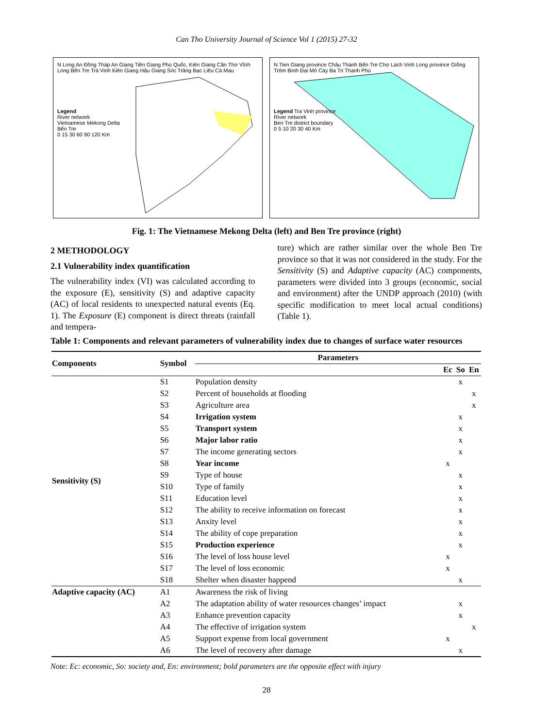Can Tho University Journal of Science Vol 1 (2015) 27-32
N Long An Đồng Tháp An Giang Tiền Giang Phú Quốc, Kiên Giang Cần Thơ Vĩnh Long Bến Tre Trà Vinh Kiên Giang Hậu Giang Sóc Trăng Bạc Liêu Cà Mau
Legend
River network
Vietnamese Mekong Delta
Bến Tre
0 15 30 60 90 120 Km
N Tien Giang province Châu Thành Bến Tre Chợ Lách Vinh Long province Giồng Trôm Bình Đại Mỏ Cày Ba Tri Thạnh Phú
Legend Tra Vinh province
River network
Ben Tre district boundary
0 5 10 20 30 40 Km
Fig. 1: The Vietnamese Mekong Delta (left) and Ben Tre province (right)
2 METHODOLOGY
2.1 Vulnerability index quantification
The vulnerability index (VI) was calculated according to the exposure (E), sensitivity (S) and adaptive capacity (AC) of local residents to unexpected natural events (Eq. 1). The Exposure (E) component is direct threats (rainfall and tempera-
ture) which are rather similar over the whole Ben Tre province so that it was not considered in the study. For the Sensitivity (S) and Adaptive capacity (AC) components, parameters were divided into 3 groups (economic, social and environment) after the UNDP approach (2010) (with specific modification to meet local actual conditions) (Table 1).
Table 1: Components and relevant parameters of vulnerability index due to changes of surface water resources
| Components | Symbol | Parameters | | | |
| --- | --- | --- | --- | --- | --- |
| | | | Ec | So | En |
| Sensitivity (S) | S1 | Population density | | x | |
| | S2 | Percent of households at flooding | | | x |
| | S3 | Agriculture area | | | x |
| | S4 | Irrigation system | | x | |
| | S5 | Transport system | | x | |
| | S6 | Major labor ratio | | x | |
| | S7 | The income generating sectors | | x | |
| | S8 | Year income | x | | |
| | S9 | Type of house | | x | |
| | S10 | Type of family | | x | |
| | S11 | Education level | | x | |
| | S12 | The ability to receive information on forecast | | x | |
| | S13 | Anxity level | | x | |
| | S14 | The ability of cope preparation | | x | |
| | S15 | Production experience | | x | |
| | S16 | The level of loss house level | x | | |
| | S17 | The level of loss economic | x | | |
| | S18 | Shelter when disaster happend | | x | |
| Adaptive capacity (AC) | A1 | Awareness the risk of living | | | |
| | A2 | The adaptation ability of water resources changes’ impact | | x | |
| | A3 | Enhance prevention capacity | | x | |
| | A4 | The effective of irrigation system | | | x |
| | A5 | Support expense from local government | x | | |
| | A6 | The level of recovery after damage | | x | |
Note: Ec: economic, So: society and, En: environment; bold parameters are the opposite effect with injury
28